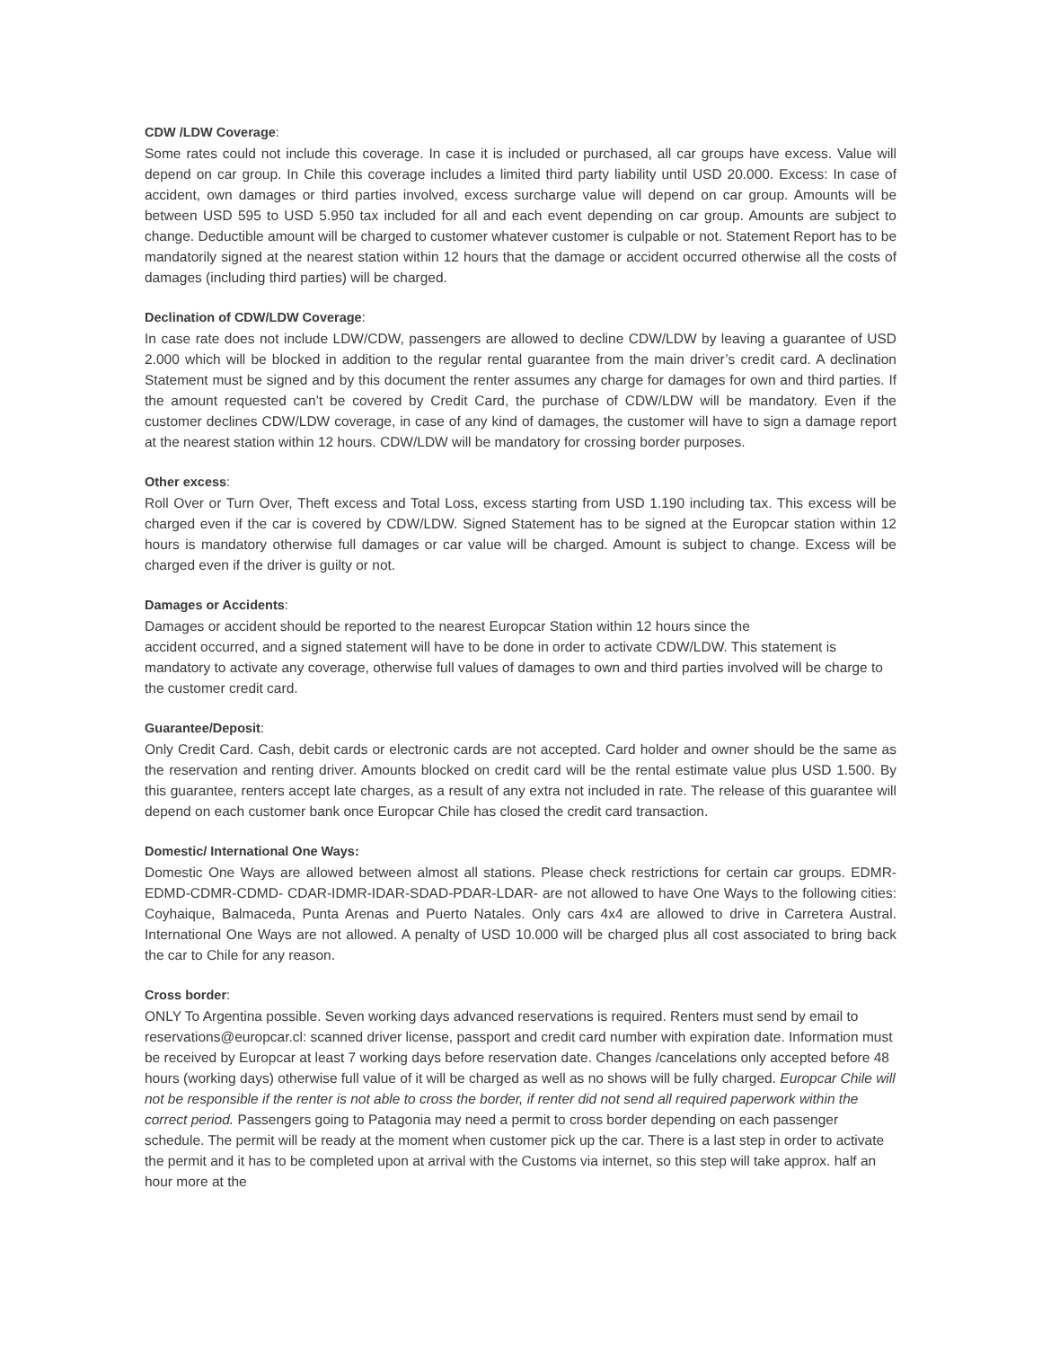CDW /LDW Coverage:
Some rates could not include this coverage. In case it is included or purchased, all car groups have excess. Value will depend on car group. In Chile this coverage includes a limited third party liability until USD 20.000. Excess: In case of accident, own damages or third parties involved, excess surcharge value will depend on car group. Amounts will be between USD 595 to USD 5.950 tax included for all and each event depending on car group. Amounts are subject to change. Deductible amount will be charged to customer whatever customer is culpable or not. Statement Report has to be mandatorily signed at the nearest station within 12 hours that the damage or accident occurred otherwise all the costs of damages (including third parties) will be charged.
Declination of CDW/LDW Coverage:
In case rate does not include LDW/CDW, passengers are allowed to decline CDW/LDW by leaving a guarantee of USD 2.000 which will be blocked in addition to the regular rental guarantee from the main driver’s credit card. A declination Statement must be signed and by this document the renter assumes any charge for damages for own and third parties. If the amount requested can’t be covered by Credit Card, the purchase of CDW/LDW will be mandatory. Even if the customer declines CDW/LDW coverage, in case of any kind of damages, the customer will have to sign a damage report at the nearest station within 12 hours. CDW/LDW will be mandatory for crossing border purposes.
Other excess:
Roll Over or Turn Over, Theft excess and Total Loss, excess starting from USD 1.190 including tax. This excess will be charged even if the car is covered by CDW/LDW. Signed Statement has to be signed at the Europcar station within 12 hours is mandatory otherwise full damages or car value will be charged. Amount is subject to change. Excess will be charged even if the driver is guilty or not.
Damages or Accidents:
Damages or accident should be reported to the nearest Europcar Station within 12 hours since the
accident occurred, and a signed statement will have to be done in order to activate CDW/LDW. This statement is mandatory to activate any coverage, otherwise full values of damages to own and third parties involved will be charge to the customer credit card.
Guarantee/Deposit:
Only Credit Card. Cash, debit cards or electronic cards are not accepted. Card holder and owner should be the same as the reservation and renting driver. Amounts blocked on credit card will be the rental estimate value plus USD 1.500. By this guarantee, renters accept late charges, as a result of any extra not included in rate. The release of this guarantee will depend on each customer bank once Europcar Chile has closed the credit card transaction.
Domestic/ International One Ways:
Domestic One Ways are allowed between almost all stations. Please check restrictions for certain car groups. EDMR-EDMD-CDMR-CDMD- CDAR-IDMR-IDAR-SDAD-PDAR-LDAR- are not allowed to have One Ways to the following cities: Coyhaique, Balmaceda, Punta Arenas and Puerto Natales. Only cars 4x4 are allowed to drive in Carretera Austral. International One Ways are not allowed. A penalty of USD 10.000 will be charged plus all cost associated to bring back the car to Chile for any reason.
Cross border:
ONLY To Argentina possible. Seven working days advanced reservations is required. Renters must send by email to reservations@europcar.cl: scanned driver license, passport and credit card number with expiration date. Information must be received by Europcar at least 7 working days before reservation date. Changes /cancelations only accepted before 48 hours (working days) otherwise full value of it will be charged as well as no shows will be fully charged. Europcar Chile will not be responsible if the renter is not able to cross the border, if renter did not send all required paperwork within the correct period. Passengers going to Patagonia may need a permit to cross border depending on each passenger schedule. The permit will be ready at the moment when customer pick up the car. There is a last step in order to activate the permit and it has to be completed upon at arrival with the Customs via internet, so this step will take approx. half an hour more at the